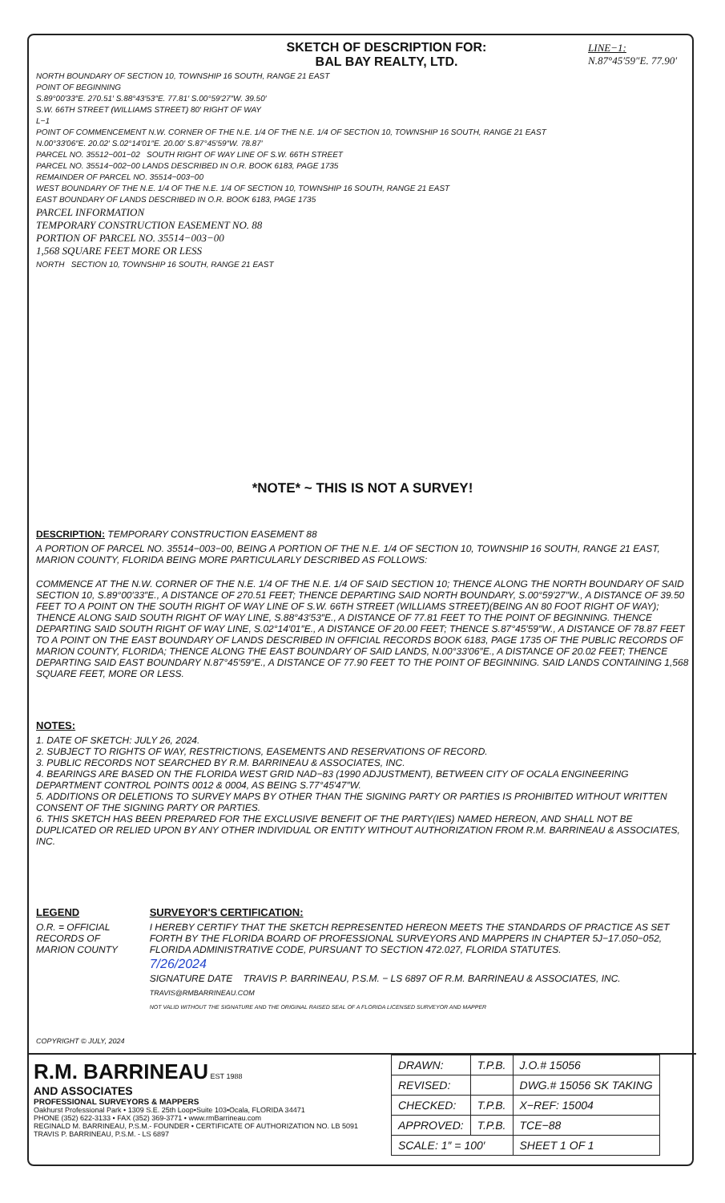SKETCH OF DESCRIPTION FOR:
BAL BAY REALTY, LTD.
LINE−1:
N.87°45′59″E. 77.90′
NORTH BOUNDARY OF SECTION 10, TOWNSHIP 16 SOUTH, RANGE 21 EAST
POINT OF BEGINNING
S.89°00′33″E. 270.51′ S.88°43′53″E. 77.81′ S.00°59′27″W. 39.50′
S.W. 66TH STREET (WILLIAMS STREET) 80′ RIGHT OF WAY
L−1
POINT OF COMMENCEMENT N.W. CORNER OF THE N.E. 1/4 OF THE N.E. 1/4 OF SECTION 10, TOWNSHIP 16 SOUTH, RANGE 21 EAST
N.00°33′06″E. 20.02′ S.02°14′01″E. 20.00′ S.87°45′59″W. 78.87′
PARCEL NO. 35512−001−02 SOUTH RIGHT OF WAY LINE OF S.W. 66TH STREET
PARCEL NO. 35514−002−00 LANDS DESCRIBED IN O.R. BOOK 6183, PAGE 1735
REMAINDER OF PARCEL NO. 35514−003−00
WEST BOUNDARY OF THE N.E. 1/4 OF THE N.E. 1/4 OF SECTION 10, TOWNSHIP 16 SOUTH, RANGE 21 EAST
EAST BOUNDARY OF LANDS DESCRIBED IN O.R. BOOK 6183, PAGE 1735
PARCEL INFORMATION
TEMPORARY CONSTRUCTION EASEMENT NO. 88
PORTION OF PARCEL NO. 35514−003−00
1,568 SQUARE FEET MORE OR LESS
NORTH SECTION 10, TOWNSHIP 16 SOUTH, RANGE 21 EAST
*NOTE* ~ THIS IS NOT A SURVEY!
DESCRIPTION: TEMPORARY CONSTRUCTION EASEMENT 88
A PORTION OF PARCEL NO. 35514−003−00, BEING A PORTION OF THE N.E. 1/4 OF SECTION 10, TOWNSHIP 16 SOUTH, RANGE 21 EAST, MARION COUNTY, FLORIDA BEING MORE PARTICULARLY DESCRIBED AS FOLLOWS:
COMMENCE AT THE N.W. CORNER OF THE N.E. 1/4 OF THE N.E. 1/4 OF SAID SECTION 10; THENCE ALONG THE NORTH BOUNDARY OF SAID SECTION 10, S.89°00′33″E., A DISTANCE OF 270.51 FEET; THENCE DEPARTING SAID NORTH BOUNDARY, S.00°59′27″W., A DISTANCE OF 39.50 FEET TO A POINT ON THE SOUTH RIGHT OF WAY LINE OF S.W. 66TH STREET (WILLIAMS STREET)(BEING AN 80 FOOT RIGHT OF WAY); THENCE ALONG SAID SOUTH RIGHT OF WAY LINE, S.88°43′53″E., A DISTANCE OF 77.81 FEET TO THE POINT OF BEGINNING. THENCE DEPARTING SAID SOUTH RIGHT OF WAY LINE, S.02°14′01″E., A DISTANCE OF 20.00 FEET; THENCE S.87°45′59″W., A DISTANCE OF 78.87 FEET TO A POINT ON THE EAST BOUNDARY OF LANDS DESCRIBED IN OFFICIAL RECORDS BOOK 6183, PAGE 1735 OF THE PUBLIC RECORDS OF MARION COUNTY, FLORIDA; THENCE ALONG THE EAST BOUNDARY OF SAID LANDS, N.00°33′06″E., A DISTANCE OF 20.02 FEET; THENCE DEPARTING SAID EAST BOUNDARY N.87°45′59″E., A DISTANCE OF 77.90 FEET TO THE POINT OF BEGINNING. SAID LANDS CONTAINING 1,568 SQUARE FEET, MORE OR LESS.
NOTES:
1. DATE OF SKETCH: JULY 26, 2024.
2. SUBJECT TO RIGHTS OF WAY, RESTRICTIONS, EASEMENTS AND RESERVATIONS OF RECORD.
3. PUBLIC RECORDS NOT SEARCHED BY R.M. BARRINEAU & ASSOCIATES, INC.
4. BEARINGS ARE BASED ON THE FLORIDA WEST GRID NAD−83 (1990 ADJUSTMENT), BETWEEN CITY OF OCALA ENGINEERING DEPARTMENT CONTROL POINTS 0012 & 0004, AS BEING S.77°45′47″W.
5. ADDITIONS OR DELETIONS TO SURVEY MAPS BY OTHER THAN THE SIGNING PARTY OR PARTIES IS PROHIBITED WITHOUT WRITTEN CONSENT OF THE SIGNING PARTY OR PARTIES.
6. THIS SKETCH HAS BEEN PREPARED FOR THE EXCLUSIVE BENEFIT OF THE PARTY(IES) NAMED HEREON, AND SHALL NOT BE DUPLICATED OR RELIED UPON BY ANY OTHER INDIVIDUAL OR ENTITY WITHOUT AUTHORIZATION FROM R.M. BARRINEAU & ASSOCIATES, INC.
LEGEND
O.R. = OFFICIAL RECORDS OF MARION COUNTY
COPYRIGHT © JULY, 2024
SURVEYOR'S CERTIFICATION:
I HEREBY CERTIFY THAT THE SKETCH REPRESENTED HEREON MEETS THE STANDARDS OF PRACTICE AS SET FORTH BY THE FLORIDA BOARD OF PROFESSIONAL SURVEYORS AND MAPPERS IN CHAPTER 5J−17.050−052, FLORIDA ADMINISTRATIVE CODE, PURSUANT TO SECTION 472.027, FLORIDA STATUTES.
7/26/2024
SIGNATURE DATE TRAVIS P. BARRINEAU, P.S.M. − LS 6897 OF R.M. BARRINEAU & ASSOCIATES, INC.
TRAVIS@RMBARRINEAU.COM
NOT VALID WITHOUT THE SIGNATURE AND THE ORIGINAL RAISED SEAL OF A FLORIDA LICENSED SURVEYOR AND MAPPER
R.M. BARRINEAU EST 1988
AND ASSOCIATES
PROFESSIONAL SURVEYORS & MAPPERS
Oakhurst Professional Park • 1309 S.E. 25th Loop•Suite 103•Ocala, FLORIDA 34471
PHONE (352) 622-3133 • FAX (352) 369-3771 • www.rmBarrineau.com
REGINALD M. BARRINEAU, P.S.M.- FOUNDER • CERTIFICATE OF AUTHORIZATION NO. LB 5091
TRAVIS P. BARRINEAU, P.S.M. - LS 6897
| DRAWN: | T.P.B. | J.O.# 15056 |
| REVISED: | | DWG.# 15056 SK TAKING |
| CHECKED: | T.P.B. | X−REF: 15004 |
| APPROVED: | T.P.B. | TCE−88 |
| SCALE: 1″ = 100′ | | SHEET 1 OF 1 |